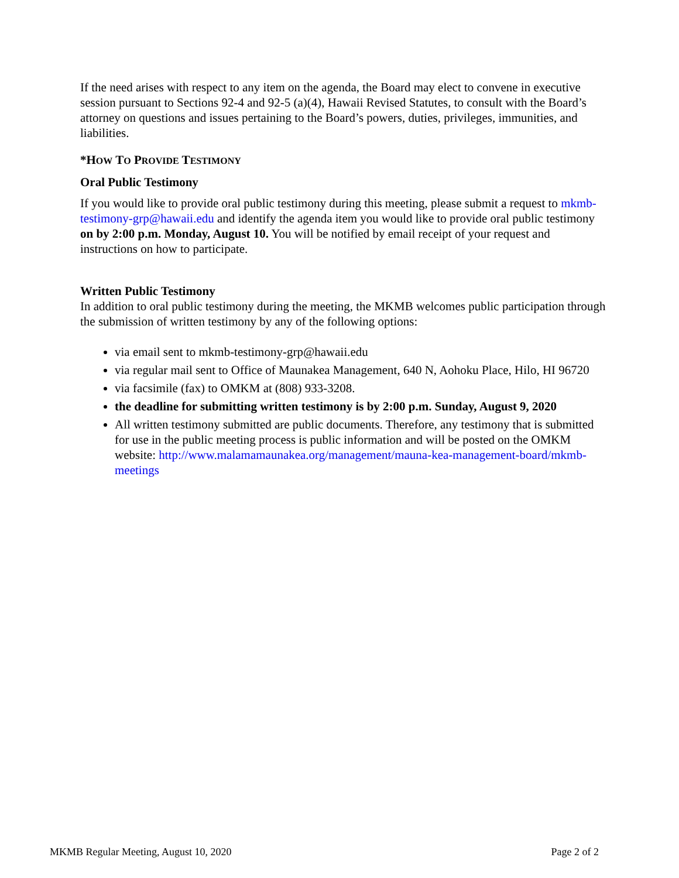If the need arises with respect to any item on the agenda, the Board may elect to convene in executive session pursuant to Sections 92-4 and 92-5 (a)(4), Hawaii Revised Statutes, to consult with the Board’s attorney on questions and issues pertaining to the Board’s powers, duties, privileges, immunities, and liabilities.
*HOW TO PROVIDE TESTIMONY
Oral Public Testimony
If you would like to provide oral public testimony during this meeting, please submit a request to mkmb-testimony-grp@hawaii.edu and identify the agenda item you would like to provide oral public testimony on by 2:00 p.m. Monday, August 10. You will be notified by email receipt of your request and instructions on how to participate.
Written Public Testimony
In addition to oral public testimony during the meeting, the MKMB welcomes public participation through the submission of written testimony by any of the following options:
via email sent to mkmb-testimony-grp@hawaii.edu
via regular mail sent to Office of Maunakea Management, 640 N, Aohoku Place, Hilo, HI 96720
via facsimile (fax) to OMKM at (808) 933-3208.
the deadline for submitting written testimony is by 2:00 p.m. Sunday, August 9, 2020
All written testimony submitted are public documents. Therefore, any testimony that is submitted for use in the public meeting process is public information and will be posted on the OMKM website: http://www.malamamaunakea.org/management/mauna-kea-management-board/mkmb-meetings
MKMB Regular Meeting, August 10, 2020 Page 2 of 2